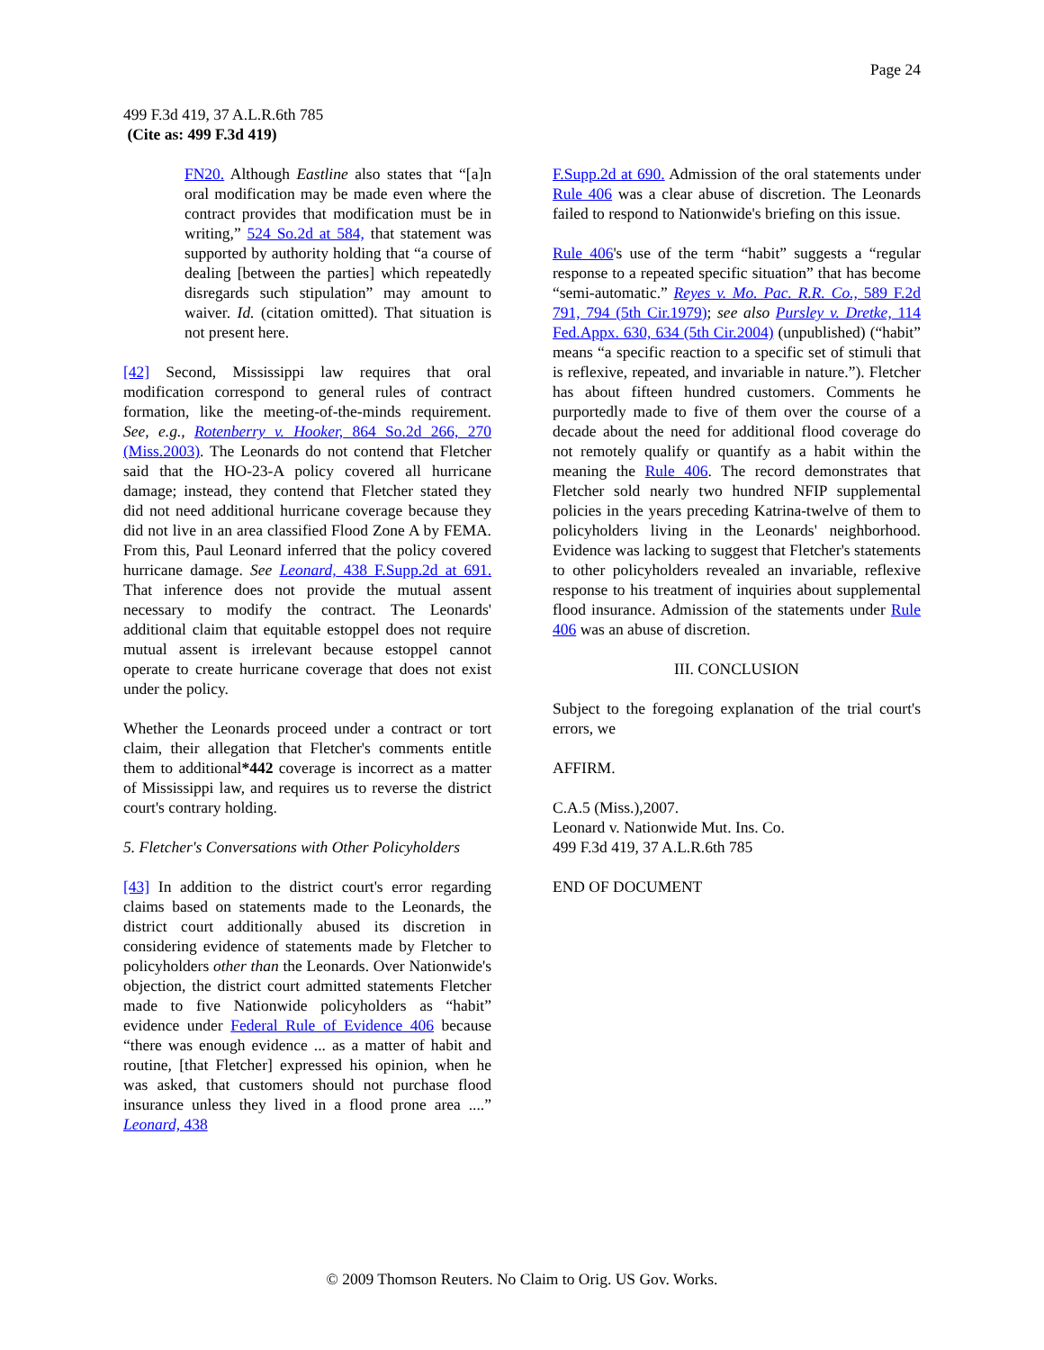Page 24
499 F.3d 419, 37 A.L.R.6th 785
(Cite as: 499 F.3d 419)
FN20. Although Eastline also states that “[a]n oral modification may be made even where the contract provides that modification must be in writing,” 524 So.2d at 584, that statement was supported by authority holding that “a course of dealing [between the parties] which repeatedly disregards such stipulation” may amount to waiver. Id. (citation omitted). That situation is not present here.
[42] Second, Mississippi law requires that oral modification correspond to general rules of contract formation, like the meeting-of-the-minds requirement. See, e.g., Rotenberry v. Hooker, 864 So.2d 266, 270 (Miss.2003). The Leonards do not contend that Fletcher said that the HO-23-A policy covered all hurricane damage; instead, they contend that Fletcher stated they did not need additional hurricane coverage because they did not live in an area classified Flood Zone A by FEMA. From this, Paul Leonard inferred that the policy covered hurricane damage. See Leonard, 438 F.Supp.2d at 691. That inference does not provide the mutual assent necessary to modify the contract. The Leonards' additional claim that equitable estoppel does not require mutual assent is irrelevant because estoppel cannot operate to create hurricane coverage that does not exist under the policy.
Whether the Leonards proceed under a contract or tort claim, their allegation that Fletcher's comments entitle them to additional*442 coverage is incorrect as a matter of Mississippi law, and requires us to reverse the district court's contrary holding.
5. Fletcher's Conversations with Other Policyholders
[43] In addition to the district court's error regarding claims based on statements made to the Leonards, the district court additionally abused its discretion in considering evidence of statements made by Fletcher to policyholders other than the Leonards. Over Nationwide's objection, the district court admitted statements Fletcher made to five Nationwide policyholders as “habit” evidence under Federal Rule of Evidence 406 because “there was enough evidence ... as a matter of habit and routine, [that Fletcher] expressed his opinion, when he was asked, that customers should not purchase flood insurance unless they lived in a flood prone area ....” Leonard, 438
F.Supp.2d at 690. Admission of the oral statements under Rule 406 was a clear abuse of discretion. The Leonards failed to respond to Nationwide's briefing on this issue.
Rule 406's use of the term “habit” suggests a “regular response to a repeated specific situation” that has become “semi-automatic.” Reyes v. Mo. Pac. R.R. Co., 589 F.2d 791, 794 (5th Cir.1979); see also Pursley v. Dretke, 114 Fed.Appx. 630, 634 (5th Cir.2004) (unpublished) (“habit” means “a specific reaction to a specific set of stimuli that is reflexive, repeated, and invariable in nature.”). Fletcher has about fifteen hundred customers. Comments he purportedly made to five of them over the course of a decade about the need for additional flood coverage do not remotely qualify or quantify as a habit within the meaning the Rule 406. The record demonstrates that Fletcher sold nearly two hundred NFIP supplemental policies in the years preceding Katrina-twelve of them to policyholders living in the Leonards' neighborhood. Evidence was lacking to suggest that Fletcher's statements to other policyholders revealed an invariable, reflexive response to his treatment of inquiries about supplemental flood insurance. Admission of the statements under Rule 406 was an abuse of discretion.
III. CONCLUSION
Subject to the foregoing explanation of the trial court's errors, we
AFFIRM.
C.A.5 (Miss.),2007.
Leonard v. Nationwide Mut. Ins. Co.
499 F.3d 419, 37 A.L.R.6th 785
END OF DOCUMENT
© 2009 Thomson Reuters. No Claim to Orig. US Gov. Works.